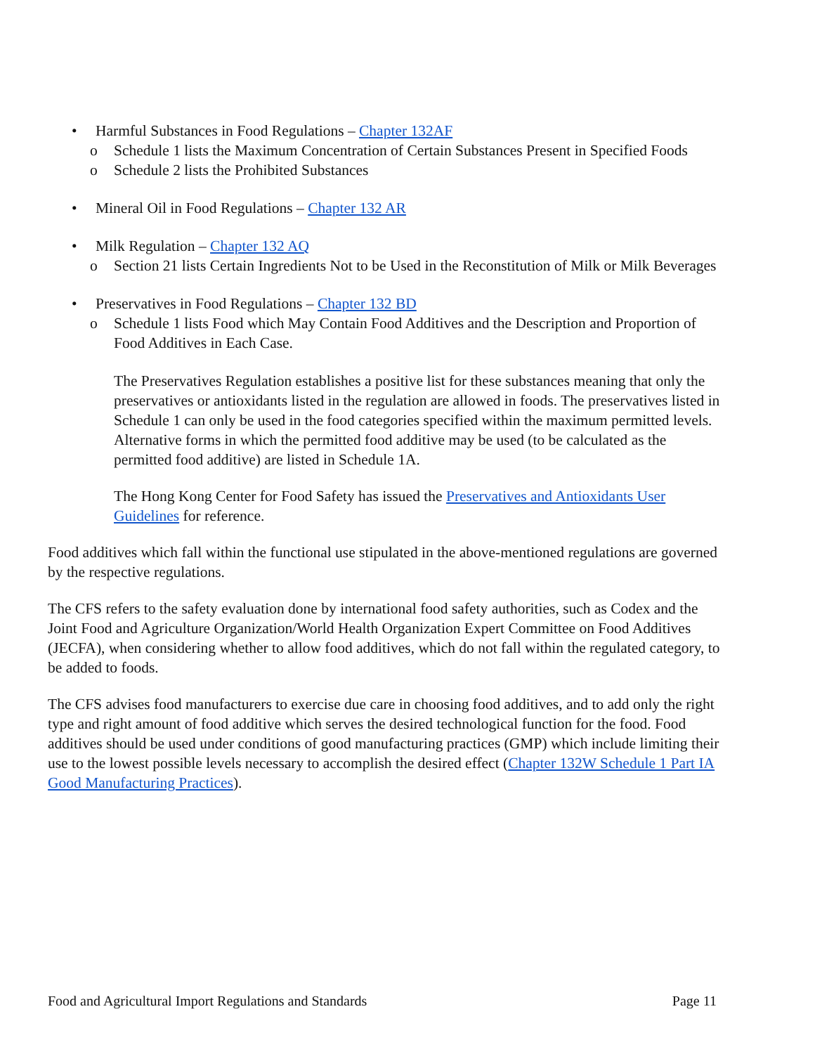• Harmful Substances in Food Regulations – Chapter 132AF
o Schedule 1 lists the Maximum Concentration of Certain Substances Present in Specified Foods
o Schedule 2 lists the Prohibited Substances
• Mineral Oil in Food Regulations – Chapter 132 AR
• Milk Regulation – Chapter 132 AQ
o Section 21 lists Certain Ingredients Not to be Used in the Reconstitution of Milk or Milk Beverages
• Preservatives in Food Regulations – Chapter 132 BD
o Schedule 1 lists Food which May Contain Food Additives and the Description and Proportion of Food Additives in Each Case.
The Preservatives Regulation establishes a positive list for these substances meaning that only the preservatives or antioxidants listed in the regulation are allowed in foods. The preservatives listed in Schedule 1 can only be used in the food categories specified within the maximum permitted levels. Alternative forms in which the permitted food additive may be used (to be calculated as the permitted food additive) are listed in Schedule 1A.
The Hong Kong Center for Food Safety has issued the Preservatives and Antioxidants User Guidelines for reference.
Food additives which fall within the functional use stipulated in the above-mentioned regulations are governed by the respective regulations.
The CFS refers to the safety evaluation done by international food safety authorities, such as Codex and the Joint Food and Agriculture Organization/World Health Organization Expert Committee on Food Additives (JECFA), when considering whether to allow food additives, which do not fall within the regulated category, to be added to foods.
The CFS advises food manufacturers to exercise due care in choosing food additives, and to add only the right type and right amount of food additive which serves the desired technological function for the food. Food additives should be used under conditions of good manufacturing practices (GMP) which include limiting their use to the lowest possible levels necessary to accomplish the desired effect (Chapter 132W Schedule 1 Part IA Good Manufacturing Practices).
Food and Agricultural Import Regulations and Standards Page 11